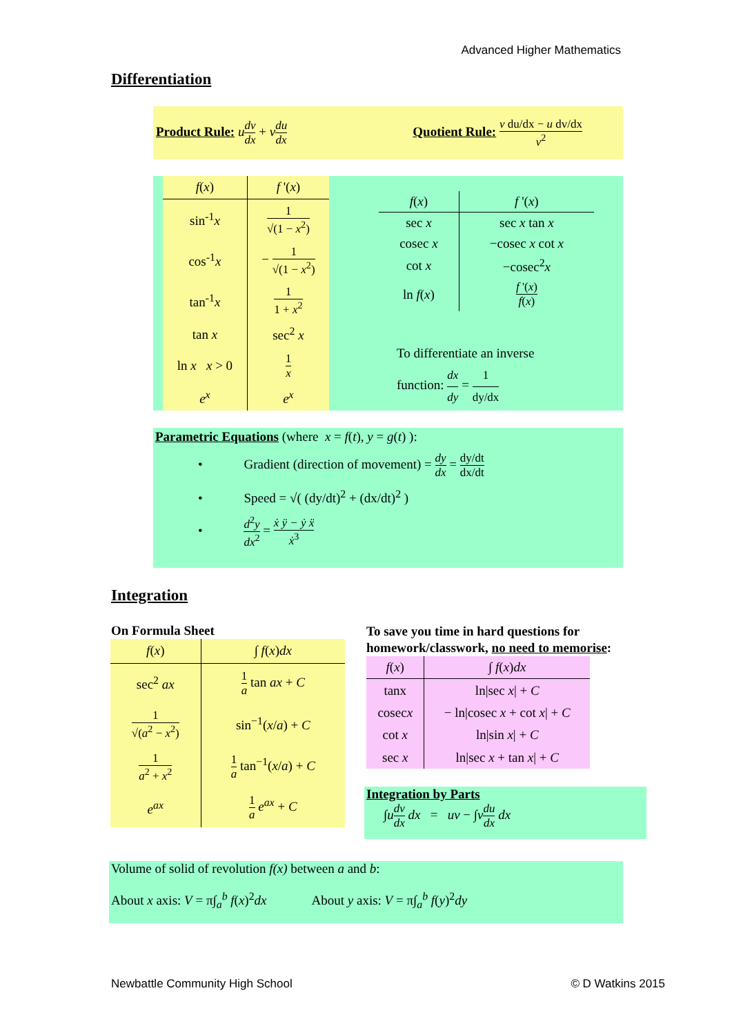Advanced Higher Mathematics
Differentiation
Product Rule: udv dx + vdu dx
Quotient Rule: v du/dx − u dv/dx v<sup>2</sup>
| f ( x ) | f '( x ) |
| --- | --- |
| sin<sup>-1</sup> x | 1 √(1 − x<sup>2</sup>) |
| cos<sup>-1</sup> x | − 1 √(1 − x<sup>2</sup>) |
| tan<sup>-1</sup> x | 1 1 + x<sup>2</sup> |
| tan x | sec<sup>2</sup> x |
| ln x x > 0 | 1 x |
| e<sup>x</sup> | e<sup>x</sup> |
| f ( x ) | f '( x ) |
| --- | --- |
| sec x | sec x tan x |
| cosec x | −cosec x cot x |
| cot x | −cosec<sup>2</sup> x |
| ln f ( x ) | f '( x ) f ( x ) |
To differentiate an inverse
function: dx dy = 1 dy/dx
Parametric Equations (where x = f(t), y = g(t) ):
• Gradient (direction of movement) = dy dx = dy/dt dx/dt
• Speed = √( (dy/dt)<sup>2</sup> + (dx/dt)<sup>2</sup> )
• d<sup>2</sup>y dx<sup>2</sup> = ẋ ÿ − ẏ ẍ ẋ<sup>3</sup>
Integration
On Formula Sheet
| f ( x ) | ∫ f ( x ) dx |
| --- | --- |
| sec<sup>2</sup> ax | 1 a tan ax + C |
| 1 √( a<sup>2</sup> − x<sup>2</sup>) | sin<sup>−1</sup>( x / a ) + C |
| 1 a<sup>2</sup> + x<sup>2</sup> | 1 a tan<sup>−1</sup>( x / a ) + C |
| e<sup>ax</sup> | 1 a e<sup>ax</sup> + C |
To save you time in hard questions for
homework/classwork, no need to memorise:
| f ( x ) | ∫ f ( x ) dx |
| --- | --- |
| tanx | ln/sec x / + C |
| cosec x | − ln/cosec x + cot x / + C |
| cot x | ln/sin x / + C |
| sec x | ln/sec x + tan x / + C |
Integration by Parts
∫udv dx dx = uv − ∫vdu dx dx
Volume of solid of revolution f(x) between a and b:
About x axis: V = π∫<sub>a</sub><sup>b</sup> f(x)<sup>2</sup>dx About y axis: V = π∫<sub>a</sub><sup>b</sup> f(y)<sup>2</sup>dy
Newbattle Community High School
© D Watkins 2015